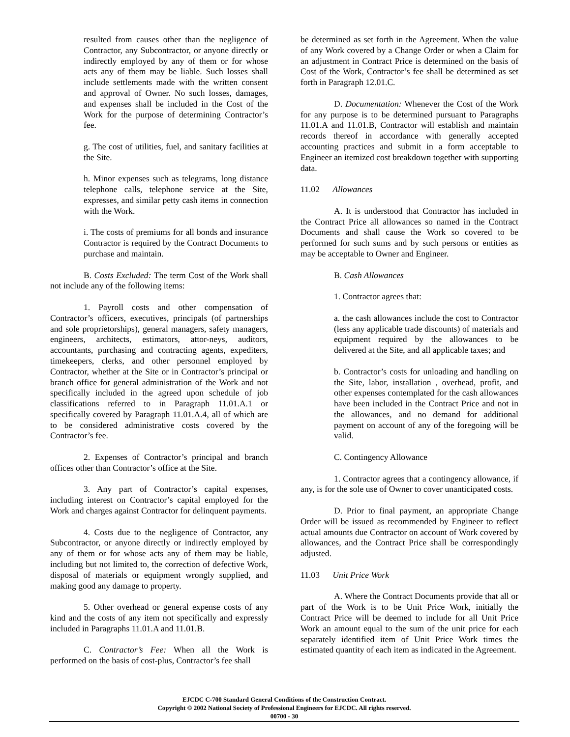resulted from causes other than the negligence of Contractor, any Subcontractor, or anyone directly or indirectly employed by any of them or for whose acts any of them may be liable. Such losses shall include settlements made with the written consent and approval of Owner. No such losses, damages, and expenses shall be included in the Cost of the Work for the purpose of determining Contractor’s fee.
g. The cost of utilities, fuel, and sanitary facilities at the Site.
h. Minor expenses such as telegrams, long distance telephone calls, telephone service at the Site, expresses, and similar petty cash items in connection with the Work.
i. The costs of premiums for all bonds and insurance Contractor is required by the Contract Documents to purchase and maintain.
B. Costs Excluded: The term Cost of the Work shall not include any of the following items:
1. Payroll costs and other compensation of Contractor’s officers, executives, principals (of partnerships and sole proprietorships), general managers, safety managers, engineers, architects, estimators, attor-neys, auditors, accountants, purchasing and contracting agents, expediters, timekeepers, clerks, and other personnel employed by Contractor, whether at the Site or in Contractor’s principal or branch office for general administration of the Work and not specifically included in the agreed upon schedule of job classifications referred to in Paragraph 11.01.A.1 or specifically covered by Paragraph 11.01.A.4, all of which are to be considered administrative costs covered by the Contractor’s fee.
2. Expenses of Contractor’s principal and branch offices other than Contractor’s office at the Site.
3. Any part of Contractor’s capital expenses, including interest on Contractor’s capital employed for the Work and charges against Contractor for delinquent payments.
4. Costs due to the negligence of Contractor, any Subcontractor, or anyone directly or indirectly employed by any of them or for whose acts any of them may be liable, including but not limited to, the correction of defective Work, disposal of materials or equipment wrongly supplied, and making good any damage to property.
5. Other overhead or general expense costs of any kind and the costs of any item not specifically and expressly included in Paragraphs 11.01.A and 11.01.B.
C. Contractor’s Fee: When all the Work is performed on the basis of cost-plus, Contractor’s fee shall
be determined as set forth in the Agreement. When the value of any Work covered by a Change Order or when a Claim for an adjustment in Contract Price is determined on the basis of Cost of the Work, Contractor’s fee shall be determined as set forth in Paragraph 12.01.C.
D. Documentation: Whenever the Cost of the Work for any purpose is to be determined pursuant to Paragraphs 11.01.A and 11.01.B, Contractor will establish and maintain records thereof in accordance with generally accepted accounting practices and submit in a form acceptable to Engineer an itemized cost breakdown together with supporting data.
11.02 Allowances
A. It is understood that Contractor has included in the Contract Price all allowances so named in the Contract Documents and shall cause the Work so covered to be performed for such sums and by such persons or entities as may be acceptable to Owner and Engineer.
B. Cash Allowances
1. Contractor agrees that:
a. the cash allowances include the cost to Contractor (less any applicable trade discounts) of materials and equipment required by the allowances to be delivered at the Site, and all applicable taxes; and
b. Contractor’s costs for unloading and handling on the Site, labor, installation , overhead, profit, and other expenses contemplated for the cash allowances have been included in the Contract Price and not in the allowances, and no demand for additional payment on account of any of the foregoing will be valid.
C. Contingency Allowance
1. Contractor agrees that a contingency allowance, if any, is for the sole use of Owner to cover unanticipated costs.
D. Prior to final payment, an appropriate Change Order will be issued as recommended by Engineer to reflect actual amounts due Contractor on account of Work covered by allowances, and the Contract Price shall be correspondingly adjusted.
11.03 Unit Price Work
A. Where the Contract Documents provide that all or part of the Work is to be Unit Price Work, initially the Contract Price will be deemed to include for all Unit Price Work an amount equal to the sum of the unit price for each separately identified item of Unit Price Work times the estimated quantity of each item as indicated in the Agreement.
EJCDC C-700 Standard General Conditions of the Construction Contract.
Copyright © 2002 National Society of Professional Engineers for EJCDC. All rights reserved.
00700 - 30